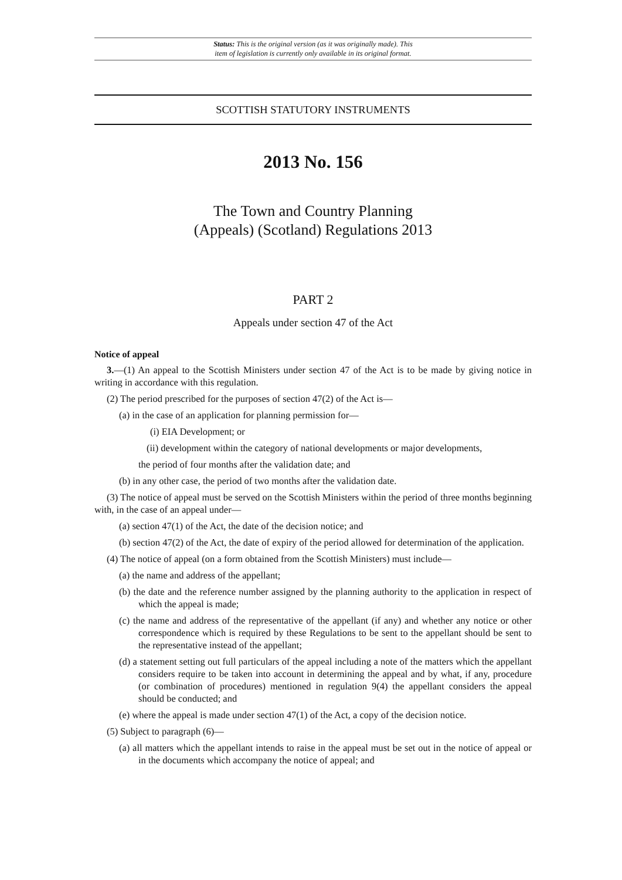Status: This is the original version (as it was originally made). This
item of legislation is currently only available in its original format.
SCOTTISH STATUTORY INSTRUMENTS
2013 No. 156
The Town and Country Planning
(Appeals) (Scotland) Regulations 2013
PART 2
Appeals under section 47 of the Act
Notice of appeal
3.—(1) An appeal to the Scottish Ministers under section 47 of the Act is to be made by giving notice in writing in accordance with this regulation.
(2) The period prescribed for the purposes of section 47(2) of the Act is—
(a) in the case of an application for planning permission for—
(i) EIA Development; or
(ii) development within the category of national developments or major developments,
the period of four months after the validation date; and
(b) in any other case, the period of two months after the validation date.
(3) The notice of appeal must be served on the Scottish Ministers within the period of three months beginning with, in the case of an appeal under—
(a) section 47(1) of the Act, the date of the decision notice; and
(b) section 47(2) of the Act, the date of expiry of the period allowed for determination of the application.
(4) The notice of appeal (on a form obtained from the Scottish Ministers) must include—
(a) the name and address of the appellant;
(b) the date and the reference number assigned by the planning authority to the application in respect of which the appeal is made;
(c) the name and address of the representative of the appellant (if any) and whether any notice or other correspondence which is required by these Regulations to be sent to the appellant should be sent to the representative instead of the appellant;
(d) a statement setting out full particulars of the appeal including a note of the matters which the appellant considers require to be taken into account in determining the appeal and by what, if any, procedure (or combination of procedures) mentioned in regulation 9(4) the appellant considers the appeal should be conducted; and
(e) where the appeal is made under section 47(1) of the Act, a copy of the decision notice.
(5) Subject to paragraph (6)—
(a) all matters which the appellant intends to raise in the appeal must be set out in the notice of appeal or in the documents which accompany the notice of appeal; and